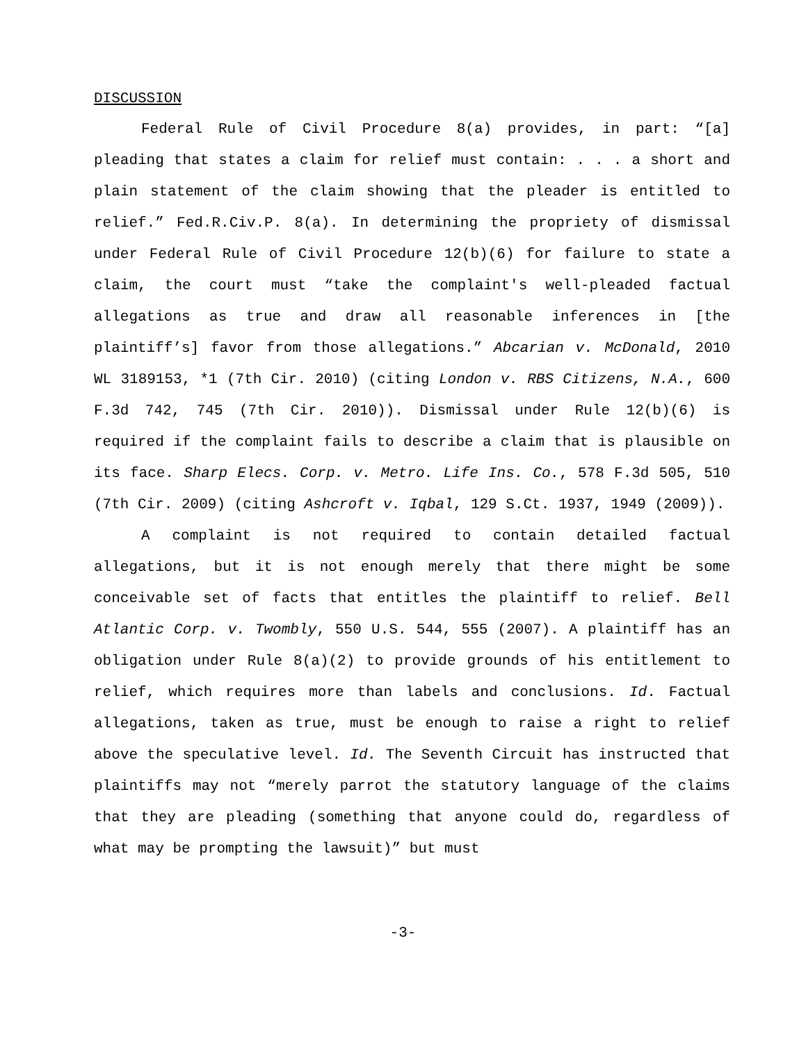DISCUSSION
Federal Rule of Civil Procedure 8(a) provides, in part: “[a] pleading that states a claim for relief must contain: . . . a short and plain statement of the claim showing that the pleader is entitled to relief.” Fed.R.Civ.P. 8(a). In determining the propriety of dismissal under Federal Rule of Civil Procedure 12(b)(6) for failure to state a claim, the court must “take the complaint's well-pleaded factual allegations as true and draw all reasonable inferences in [the plaintiff’s] favor from those allegations.” Abcarian v. McDonald, 2010 WL 3189153, *1 (7th Cir. 2010) (citing London v. RBS Citizens, N.A., 600 F.3d 742, 745 (7th Cir. 2010)). Dismissal under Rule 12(b)(6) is required if the complaint fails to describe a claim that is plausible on its face. Sharp Elecs. Corp. v. Metro. Life Ins. Co., 578 F.3d 505, 510 (7th Cir. 2009) (citing Ashcroft v. Iqbal, 129 S.Ct. 1937, 1949 (2009)).
A complaint is not required to contain detailed factual allegations, but it is not enough merely that there might be some conceivable set of facts that entitles the plaintiff to relief. Bell Atlantic Corp. v. Twombly, 550 U.S. 544, 555 (2007). A plaintiff has an obligation under Rule 8(a)(2) to provide grounds of his entitlement to relief, which requires more than labels and conclusions. Id. Factual allegations, taken as true, must be enough to raise a right to relief above the speculative level. Id. The Seventh Circuit has instructed that plaintiffs may not “merely parrot the statutory language of the claims that they are pleading (something that anyone could do, regardless of what may be prompting the lawsuit)” but must
-3-